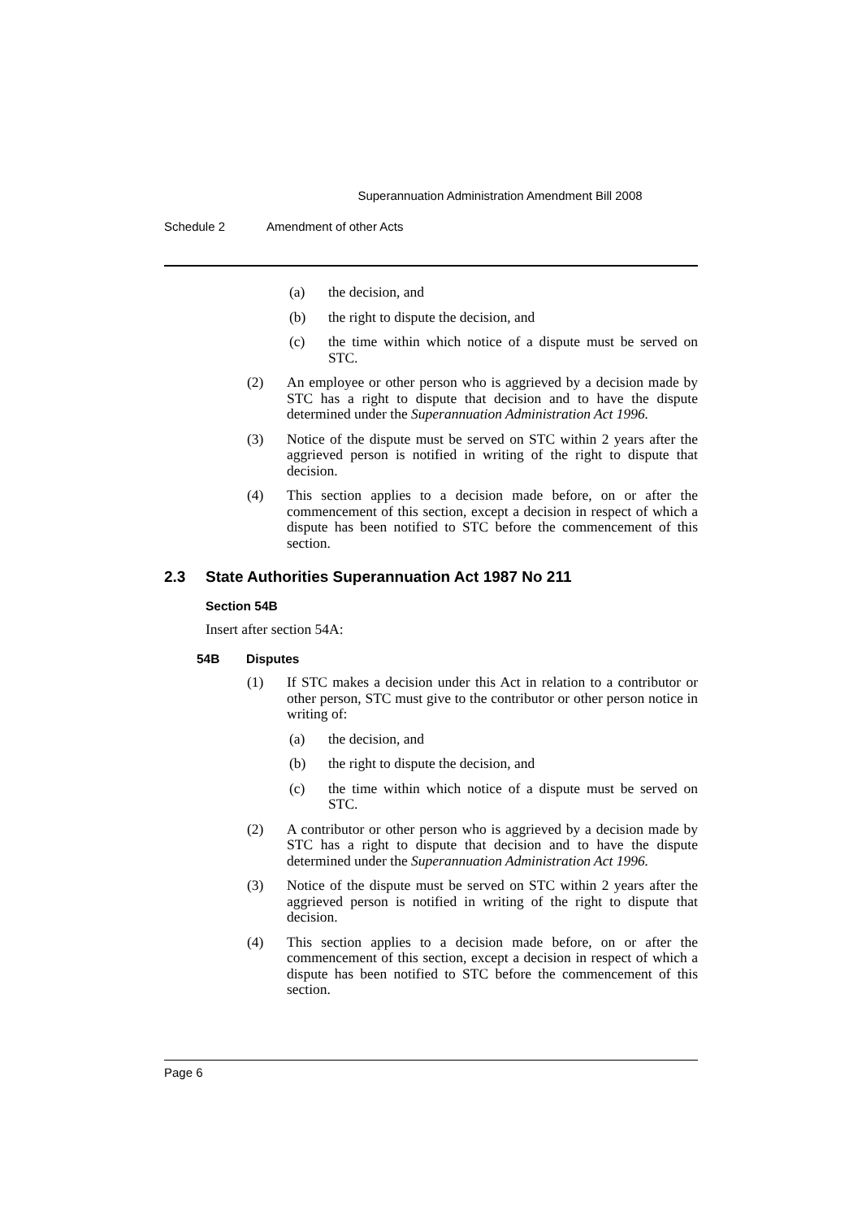Superannuation Administration Amendment Bill 2008
Schedule 2 Amendment of other Acts
(a) the decision, and
(b) the right to dispute the decision, and
(c) the time within which notice of a dispute must be served on STC.
(2) An employee or other person who is aggrieved by a decision made by STC has a right to dispute that decision and to have the dispute determined under the Superannuation Administration Act 1996.
(3) Notice of the dispute must be served on STC within 2 years after the aggrieved person is notified in writing of the right to dispute that decision.
(4) This section applies to a decision made before, on or after the commencement of this section, except a decision in respect of which a dispute has been notified to STC before the commencement of this section.
2.3 State Authorities Superannuation Act 1987 No 211
Section 54B
Insert after section 54A:
54B Disputes
(1) If STC makes a decision under this Act in relation to a contributor or other person, STC must give to the contributor or other person notice in writing of:
(a) the decision, and
(b) the right to dispute the decision, and
(c) the time within which notice of a dispute must be served on STC.
(2) A contributor or other person who is aggrieved by a decision made by STC has a right to dispute that decision and to have the dispute determined under the Superannuation Administration Act 1996.
(3) Notice of the dispute must be served on STC within 2 years after the aggrieved person is notified in writing of the right to dispute that decision.
(4) This section applies to a decision made before, on or after the commencement of this section, except a decision in respect of which a dispute has been notified to STC before the commencement of this section.
Page 6